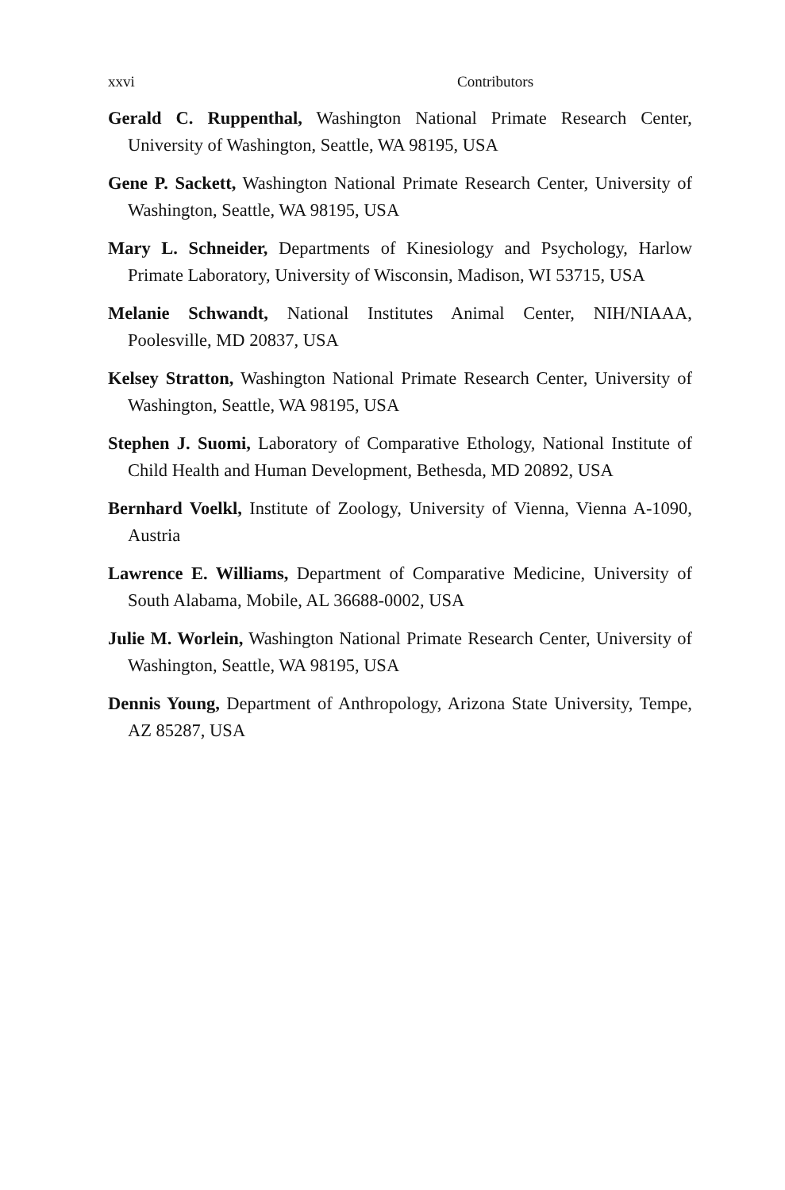xxvi Contributors
Gerald C. Ruppenthal, Washington National Primate Research Center, University of Washington, Seattle, WA 98195, USA
Gene P. Sackett, Washington National Primate Research Center, University of Washington, Seattle, WA 98195, USA
Mary L. Schneider, Departments of Kinesiology and Psychology, Harlow Primate Laboratory, University of Wisconsin, Madison, WI 53715, USA
Melanie Schwandt, National Institutes Animal Center, NIH/NIAAA, Poolesville, MD 20837, USA
Kelsey Stratton, Washington National Primate Research Center, University of Washington, Seattle, WA 98195, USA
Stephen J. Suomi, Laboratory of Comparative Ethology, National Institute of Child Health and Human Development, Bethesda, MD 20892, USA
Bernhard Voelkl, Institute of Zoology, University of Vienna, Vienna A-1090, Austria
Lawrence E. Williams, Department of Comparative Medicine, University of South Alabama, Mobile, AL 36688-0002, USA
Julie M. Worlein, Washington National Primate Research Center, University of Washington, Seattle, WA 98195, USA
Dennis Young, Department of Anthropology, Arizona State University, Tempe, AZ 85287, USA